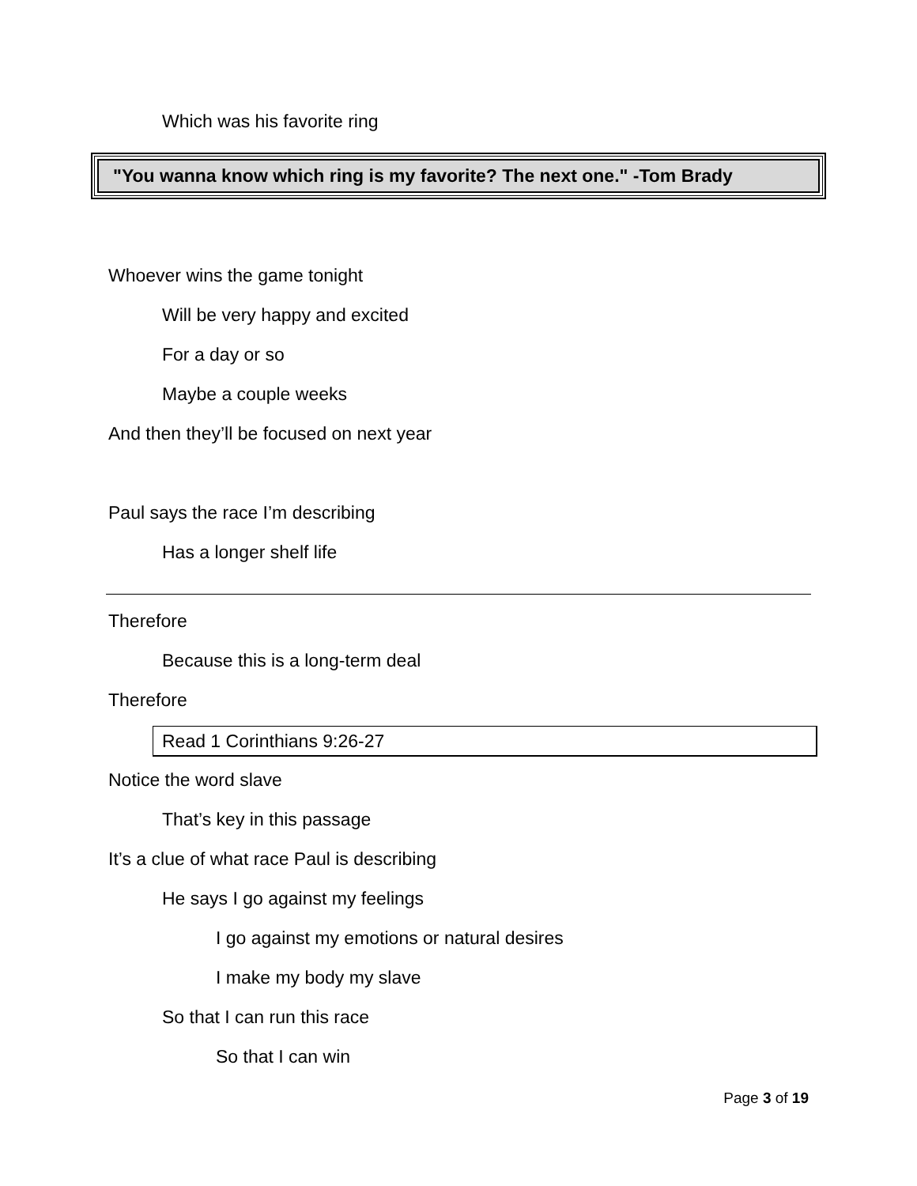Which was his favorite ring
"You wanna know which ring is my favorite? The next one." -Tom Brady
Whoever wins the game tonight
Will be very happy and excited
For a day or so
Maybe a couple weeks
And then they’ll be focused on next year
Paul says the race I’m describing
Has a longer shelf life
Therefore
Because this is a long-term deal
Therefore
Read 1 Corinthians 9:26-27
Notice the word slave
That’s key in this passage
It’s a clue of what race Paul is describing
He says I go against my feelings
I go against my emotions or natural desires
I make my body my slave
So that I can run this race
So that I can win
Page 3 of 19